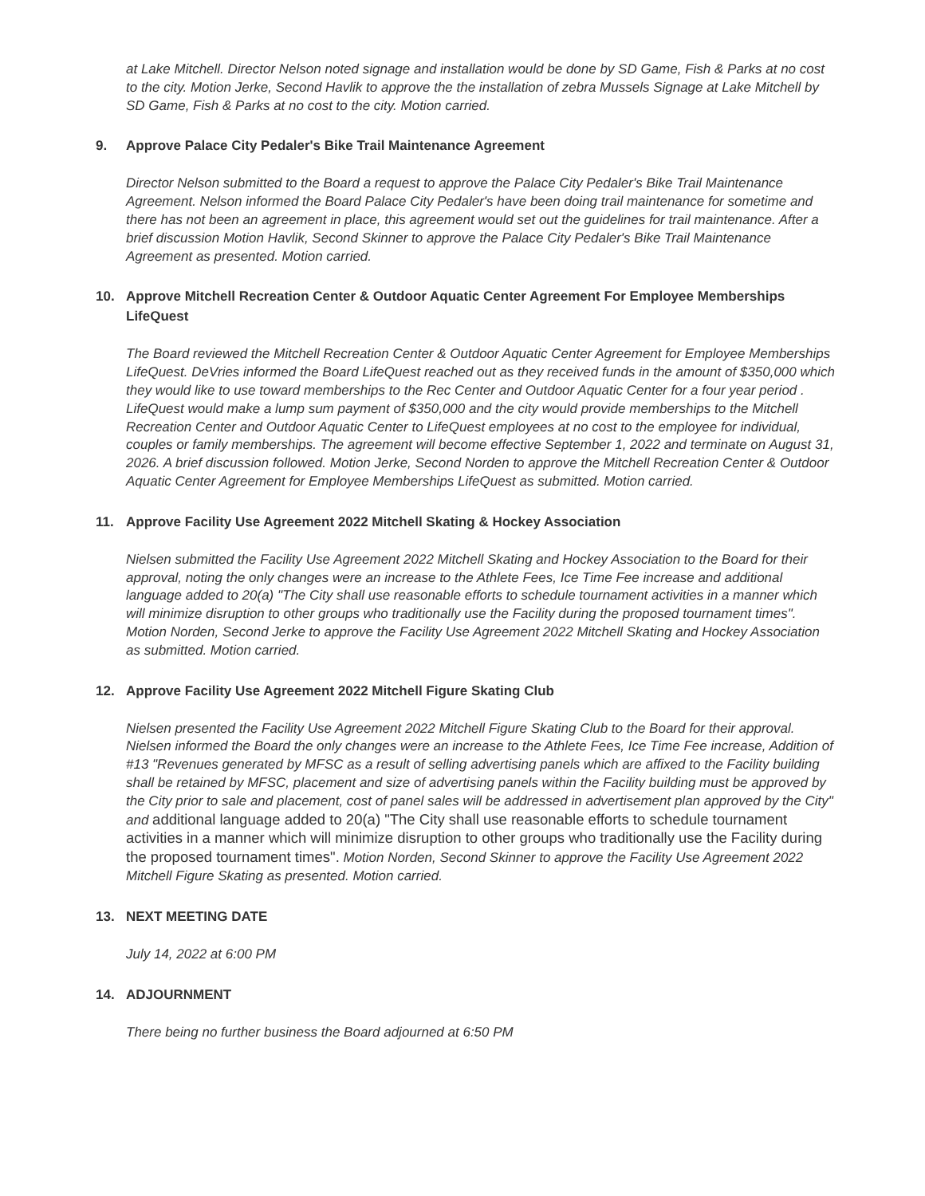at Lake Mitchell. Director Nelson noted signage and installation would be done by SD Game, Fish & Parks at no cost to the city. Motion Jerke, Second Havlik to approve the the installation of zebra Mussels Signage at Lake Mitchell by SD Game, Fish & Parks at no cost to the city. Motion carried.
9. Approve Palace City Pedaler's Bike Trail Maintenance Agreement
Director Nelson submitted to the Board a request to approve the Palace City Pedaler's Bike Trail Maintenance Agreement. Nelson informed the Board Palace City Pedaler's have been doing trail maintenance for sometime and there has not been an agreement in place, this agreement would set out the guidelines for trail maintenance. After a brief discussion Motion Havlik, Second Skinner to approve the Palace City Pedaler's Bike Trail Maintenance Agreement as presented. Motion carried.
10. Approve Mitchell Recreation Center & Outdoor Aquatic Center Agreement For Employee Memberships LifeQuest
The Board reviewed the Mitchell Recreation Center & Outdoor Aquatic Center Agreement for Employee Memberships LifeQuest. DeVries informed the Board LifeQuest reached out as they received funds in the amount of $350,000 which they would like to use toward memberships to the Rec Center and Outdoor Aquatic Center for a four year period . LifeQuest would make a lump sum payment of $350,000 and the city would provide memberships to the Mitchell Recreation Center and Outdoor Aquatic Center to LifeQuest employees at no cost to the employee for individual, couples or family memberships. The agreement will become effective September 1, 2022 and terminate on August 31, 2026. A brief discussion followed. Motion Jerke, Second Norden to approve the Mitchell Recreation Center & Outdoor Aquatic Center Agreement for Employee Memberships LifeQuest as submitted. Motion carried.
11. Approve Facility Use Agreement 2022 Mitchell Skating & Hockey Association
Nielsen submitted the Facility Use Agreement 2022 Mitchell Skating and Hockey Association to the Board for their approval, noting the only changes were an increase to the Athlete Fees, Ice Time Fee increase and additional language added to 20(a) "The City shall use reasonable efforts to schedule tournament activities in a manner which will minimize disruption to other groups who traditionally use the Facility during the proposed tournament times". Motion Norden, Second Jerke to approve the Facility Use Agreement 2022 Mitchell Skating and Hockey Association as submitted. Motion carried.
12. Approve Facility Use Agreement 2022 Mitchell Figure Skating Club
Nielsen presented the Facility Use Agreement 2022 Mitchell Figure Skating Club to the Board for their approval. Nielsen informed the Board the only changes were an increase to the Athlete Fees, Ice Time Fee increase, Addition of #13 "Revenues generated by MFSC as a result of selling advertising panels which are affixed to the Facility building shall be retained by MFSC, placement and size of advertising panels within the Facility building must be approved by the City prior to sale and placement, cost of panel sales will be addressed in advertisement plan approved by the City" and additional language added to 20(a) "The City shall use reasonable efforts to schedule tournament activities in a manner which will minimize disruption to other groups who traditionally use the Facility during the proposed tournament times". Motion Norden, Second Skinner to approve the Facility Use Agreement 2022 Mitchell Figure Skating as presented. Motion carried.
13. NEXT MEETING DATE
July 14, 2022 at 6:00 PM
14. ADJOURNMENT
There being no further business the Board adjourned at 6:50 PM